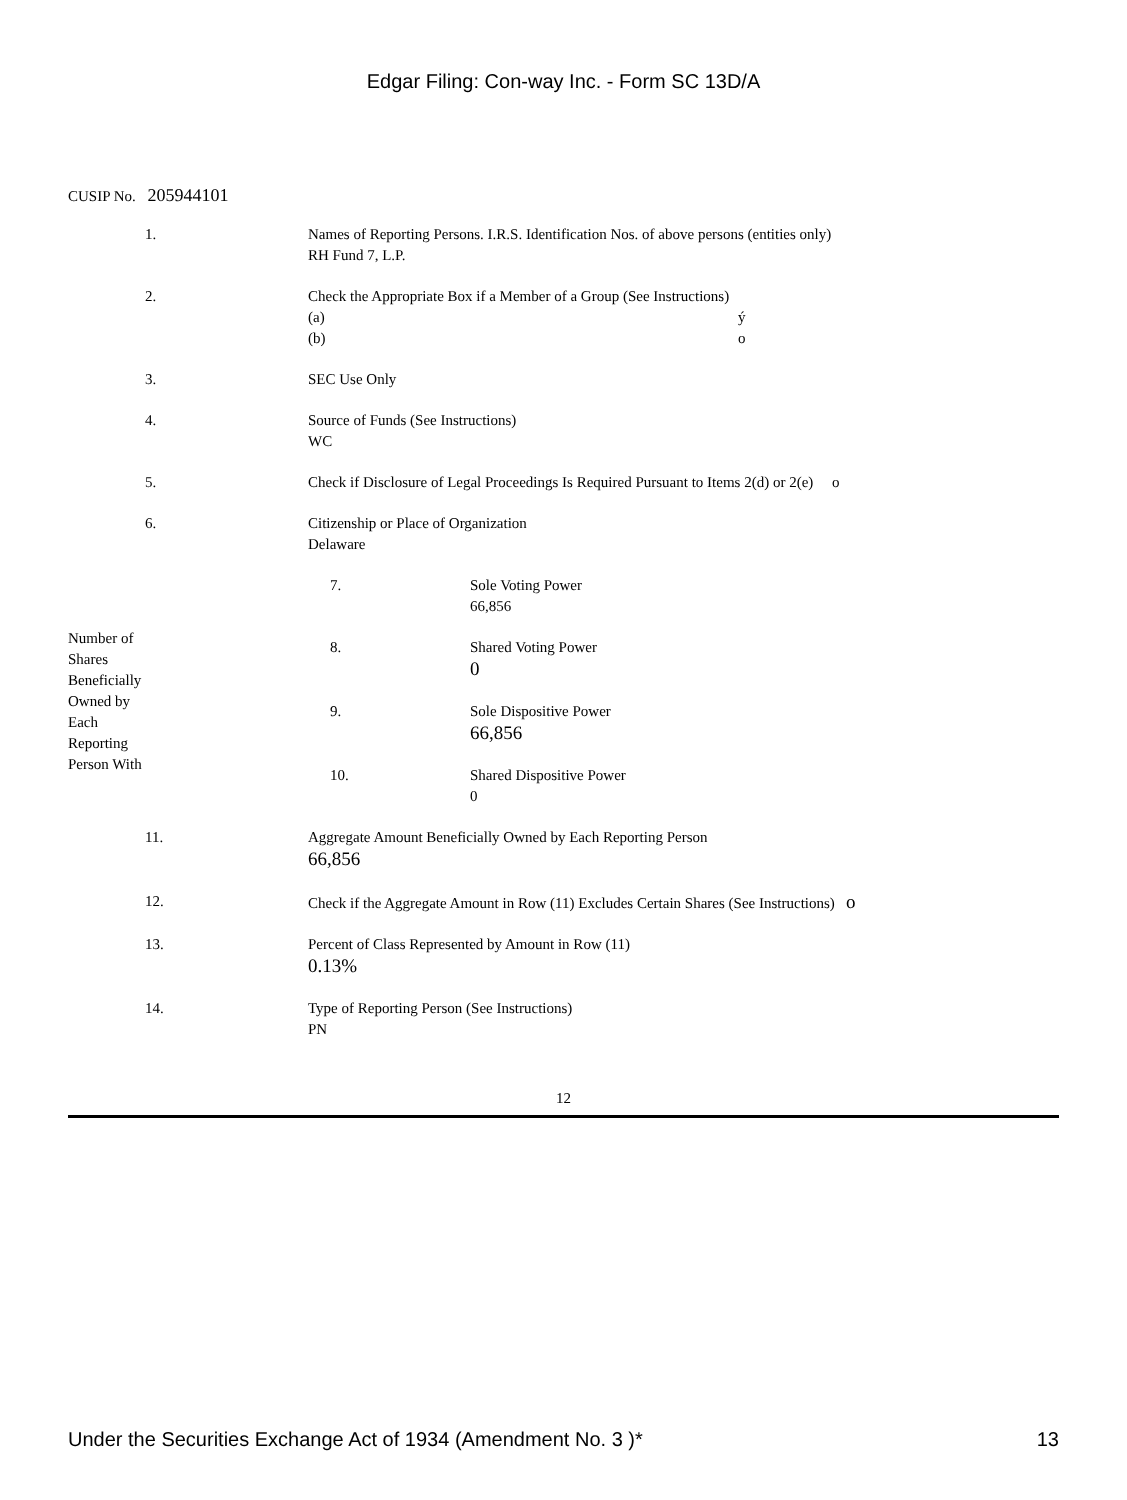Edgar Filing: Con-way Inc. - Form SC 13D/A
CUSIP No. 205944101
| 1. | Names of Reporting Persons. I.R.S. Identification Nos. of above persons (entities only) RH Fund 7, L.P. |
| 2. | Check the Appropriate Box if a Member of a Group (See Instructions) (a) ý (b) o |
| 3. | SEC Use Only |
| 4. | Source of Funds (See Instructions) WC |
| 5. | Check if Disclosure of Legal Proceedings Is Required Pursuant to Items 2(d) or 2(e) o |
| 6. | Citizenship or Place of Organization Delaware |
| Number of Shares Beneficially Owned by Each Reporting Person With | 7. | Sole Voting Power 66,856 |
| | 8. | Shared Voting Power 0 |
| | 9. | Sole Dispositive Power 66,856 |
| | 10. | Shared Dispositive Power 0 |
| 11. | Aggregate Amount Beneficially Owned by Each Reporting Person 66,856 |
| 12. | Check if the Aggregate Amount in Row (11) Excludes Certain Shares (See Instructions) o |
| 13. | Percent of Class Represented by Amount in Row (11) 0.13% |
| 14. | Type of Reporting Person (See Instructions) PN |
12
Under the Securities Exchange Act of 1934 (Amendment No. 3 )* 13